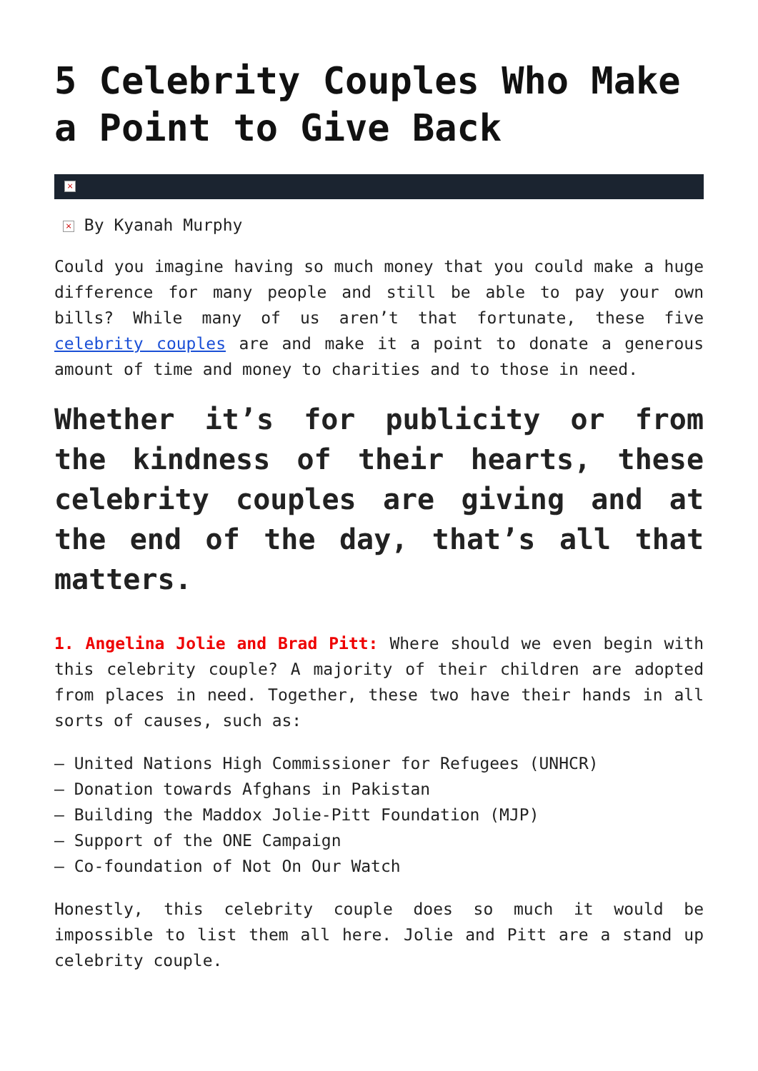5 Celebrity Couples Who Make a Point to Give Back
×
× By Kyanah Murphy
Could you imagine having so much money that you could make a huge difference for many people and still be able to pay your own bills? While many of us aren’t that fortunate, these five celebrity couples are and make it a point to donate a generous amount of time and money to charities and to those in need.
Whether it’s for publicity or from the kindness of their hearts, these celebrity couples are giving and at the end of the day, that’s all that matters.
1. Angelina Jolie and Brad Pitt: Where should we even begin with this celebrity couple? A majority of their children are adopted from places in need. Together, these two have their hands in all sorts of causes, such as:
– United Nations High Commissioner for Refugees (UNHCR)
– Donation towards Afghans in Pakistan
– Building the Maddox Jolie-Pitt Foundation (MJP)
– Support of the ONE Campaign
– Co-foundation of Not On Our Watch
Honestly, this celebrity couple does so much it would be impossible to list them all here. Jolie and Pitt are a stand up celebrity couple.